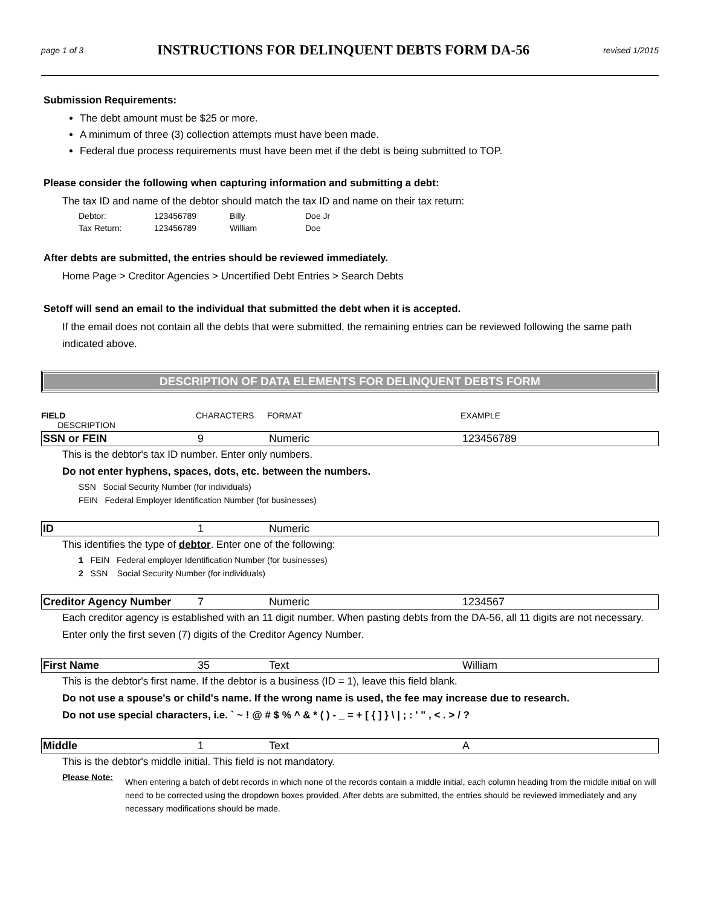page 1 of 3
INSTRUCTIONS FOR DELINQUENT DEBTS FORM DA-56
revised 1/2015
Submission Requirements:
The debt amount must be $25 or more.
A minimum of three (3) collection attempts must have been made.
Federal due process requirements must have been met if the debt is being submitted to TOP.
Please consider the following when capturing information and submitting a debt:
The tax ID and name of the debtor should match the tax ID and name on their tax return:
| Debtor: | 123456789 | Billy | Doe Jr |
| Tax Return: | 123456789 | William | Doe |
After debts are submitted, the entries should be reviewed immediately.
Home Page > Creditor Agencies > Uncertified Debt Entries > Search Debts
Setoff will send an email to the individual that submitted the debt when it is accepted.
If the email does not contain all the debts that were submitted, the remaining entries can be reviewed following the same path indicated above.
DESCRIPTION OF DATA ELEMENTS FOR DELINQUENT DEBTS FORM
FIELD
DESCRIPTION CHARACTERS FORMAT EXAMPLE
SSN or FEIN 9 Numeric 123456789
This is the debtor's tax ID number. Enter only numbers.
Do not enter hyphens, spaces, dots, etc. between the numbers.
SSN Social Security Number (for individuals)
FEIN Federal Employer Identification Number (for businesses)
ID 1 Numeric
This identifies the type of debtor. Enter one of the following:
1 FEIN Federal employer Identification Number (for businesses)
2 SSN Social Security Number (for individuals)
Creditor Agency Number 7 Numeric 1234567
Each creditor agency is established with an 11 digit number. When pasting debts from the DA-56, all 11 digits are not necessary. Enter only the first seven (7) digits of the Creditor Agency Number.
First Name 35 Text William
This is the debtor's first name. If the debtor is a business (ID = 1), leave this field blank.
Do not use a spouse's or child's name. If the wrong name is used, the fee may increase due to research.
Do not use special characters, i.e. ` ~ ! @ # $ % ^ & * ( ) - _ = + [ { ] } \ | ; : ' " , < . > / ?
Middle 1 Text A
This is the debtor's middle initial. This field is not mandatory.
Please Note: When entering a batch of debt records in which none of the records contain a middle initial, each column heading from the middle initial on will need to be corrected using the dropdown boxes provided. After debts are submitted, the entries should be reviewed immediately and any necessary modifications should be made.